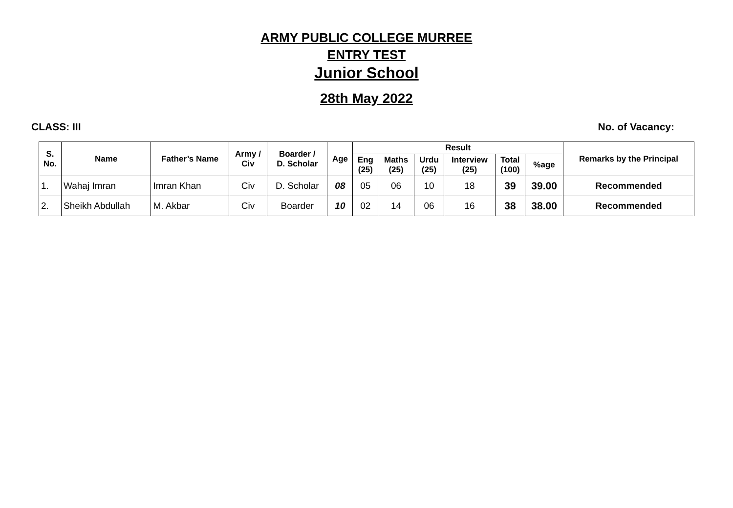ARMY PUBLIC COLLEGE MURREE
ENTRY TEST
Junior School
28th May 2022
CLASS: III No. of Vacancy:
| S. No. | Name | Father’s Name | Army / Civ | Boarder / D. Scholar | Age | Result | | | | | | Remarks by the Principal |
| --- | --- | --- | --- | --- | --- | --- | --- | --- | --- | --- | --- | --- |
| | | | | | | Eng (25) | Maths (25) | Urdu (25) | Interview (25) | Total (100) | %age | |
| 1. | Wahaj Imran | Imran Khan | Civ | D. Scholar | 08 | 05 | 06 | 10 | 18 | 39 | 39.00 | Recommended |
| 2. | Sheikh Abdullah | M. Akbar | Civ | Boarder | 10 | 02 | 14 | 06 | 16 | 38 | 38.00 | Recommended |